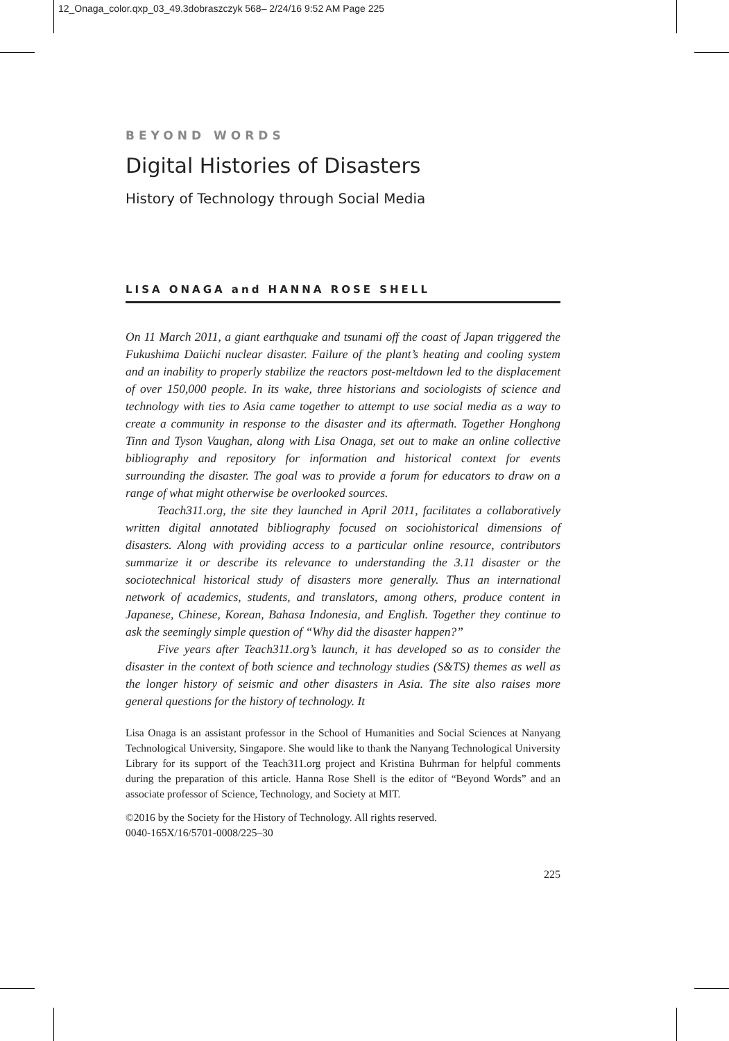12_Onaga_color.qxp_03_49.3dobraszczyk 568– 2/24/16 9:52 AM Page 225
BEYOND WORDS
Digital Histories of Disasters
History of Technology through Social Media
LISA ONAGA and HANNA ROSE SHELL
On 11 March 2011, a giant earthquake and tsunami off the coast of Japan triggered the Fukushima Daiichi nuclear disaster. Failure of the plant’s heating and cooling system and an inability to properly stabilize the reactors post-meltdown led to the displacement of over 150,000 people. In its wake, three historians and sociologists of science and technology with ties to Asia came together to attempt to use social media as a way to create a community in response to the disaster and its aftermath. Together Honghong Tinn and Tyson Vaughan, along with Lisa Onaga, set out to make an online collective bibliography and repository for information and historical context for events surrounding the disaster. The goal was to provide a forum for educators to draw on a range of what might otherwise be overlooked sources.
Teach311.org, the site they launched in April 2011, facilitates a collaboratively written digital annotated bibliography focused on sociohistorical dimensions of disasters. Along with providing access to a particular online resource, contributors summarize it or describe its relevance to understanding the 3.11 disaster or the sociotechnical historical study of disasters more generally. Thus an international network of academics, students, and translators, among others, produce content in Japanese, Chinese, Korean, Bahasa Indonesia, and English. Together they continue to ask the seemingly simple question of “Why did the disaster happen?”
Five years after Teach311.org’s launch, it has developed so as to consider the disaster in the context of both science and technology studies (S&TS) themes as well as the longer history of seismic and other disasters in Asia. The site also raises more general questions for the history of technology. It
Lisa Onaga is an assistant professor in the School of Humanities and Social Sciences at Nanyang Technological University, Singapore. She would like to thank the Nanyang Technological University Library for its support of the Teach311.org project and Kristina Buhrman for helpful comments during the preparation of this article. Hanna Rose Shell is the editor of “Beyond Words” and an associate professor of Science, Technology, and Society at MIT.
©2016 by the Society for the History of Technology. All rights reserved.
0040-165X/16/5701-0008/225–30
225